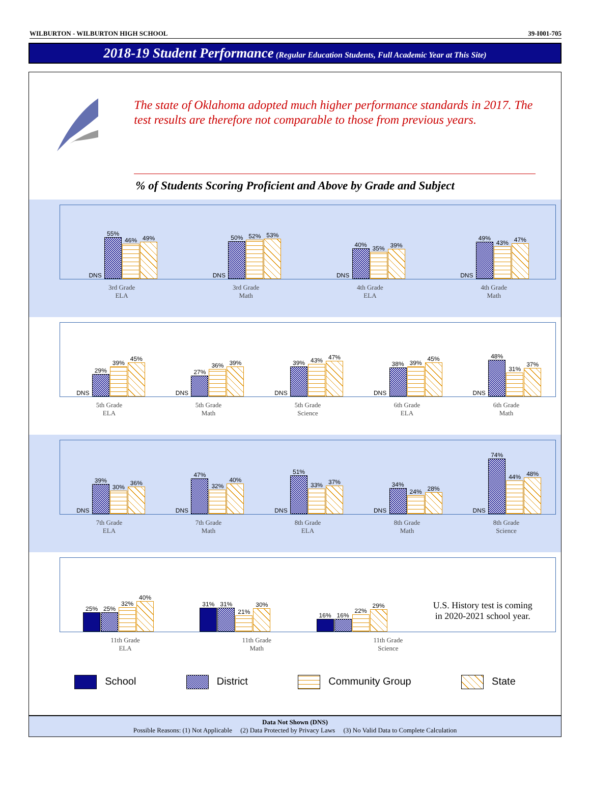WILBURTON - WILBURTON HIGH SCHOOL 39-I001-705
2018-19 Student Performance (Regular Education Students, Full Academic Year at This Site)
The state of Oklahoma adopted much higher performance standards in 2017. The test results are therefore not comparable to those from previous years.
% of Students Scoring Proficient and Above by Grade and Subject
DNS
55%
46%
49%
DNS
50%
52%
53%
DNS
40%
35%
39%
DNS
49%
43%
47%
3rd Grade
ELA
3rd Grade
Math
4th Grade
ELA
4th Grade
Math
DNS
29%
39%
45%
DNS
27%
36%
39%
DNS
39%
43%
47%
DNS
38%
39%
45%
DNS
48%
31%
37%
5th Grade
ELA
5th Grade
Math
5th Grade
Science
6th Grade
ELA
6th Grade
Math
DNS
39%
30%
36%
DNS
47%
32%
40%
DNS
51%
33%
37%
DNS
34%
24%
28%
DNS
74%
44%
48%
7th Grade
ELA
7th Grade
Math
8th Grade
ELA
8th Grade
Math
8th Grade
Science
25%
25%
32%
40%
31%
31%
21%
30%
16%
16%
22%
29%
U.S. History test is coming
in 2020-2021 school year.
11th Grade
ELA
11th Grade
Math
11th Grade
Science
School District Community Group State
Data Not Shown (DNS)
Possible Reasons: (1) Not Applicable (2) Data Protected by Privacy Laws (3) No Valid Data to Complete Calculation